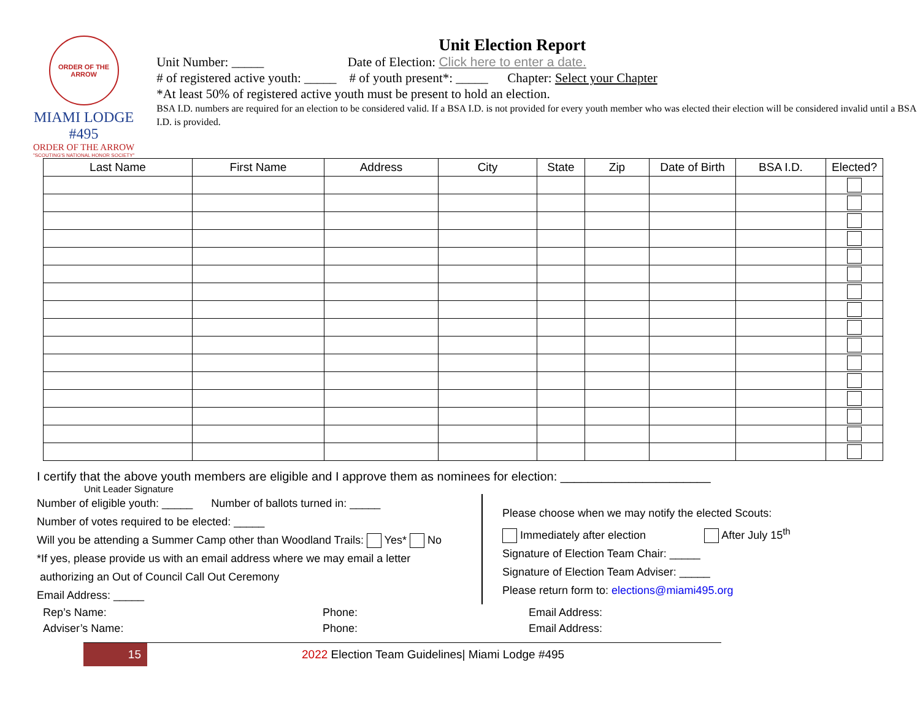ORDER OF THE ARROW
MIAMI LODGE #495
ORDER OF THE ARROW
"SCOUTING'S NATIONAL HONOR SOCIETY"
Unit Election Report
Unit Number: _____ Date of Election: Click here to enter a date.
# of registered active youth: _____ # of youth present*: _____ Chapter: Select your Chapter
*At least 50% of registered active youth must be present to hold an election.
BSA I.D. numbers are required for an election to be considered valid. If a BSA I.D. is not provided for every youth member who was elected their election will be considered invalid until a BSA I.D. is provided.
| Last Name | First Name | Address | City | State | Zip | Date of Birth | BSA I.D. | Elected? |
| --- | --- | --- | --- | --- | --- | --- | --- | --- |
I certify that the above youth members are eligible and I approve them as nominees for election: ______________________
Unit Leader Signature
Number of eligible youth: _____ Number of ballots turned in: _____
Number of votes required to be elected: _____
Will you be attending a Summer Camp other than Woodland Trails: Yes* No
*If yes, please provide us with an email address where we may email a letter
authorizing an Out of Council Call Out Ceremony
Email Address: _____
Please choose when we may notify the elected Scouts:
Immediately after election After July 15<sup>th</sup>
Signature of Election Team Chair: _____
Signature of Election Team Adviser: _____
Please return form to: elections@miami495.org
Rep’s Name:
Phone:
Email Address:
Adviser’s Name:
Phone:
Email Address:
15
2022 Election Team Guidelines| Miami Lodge #495